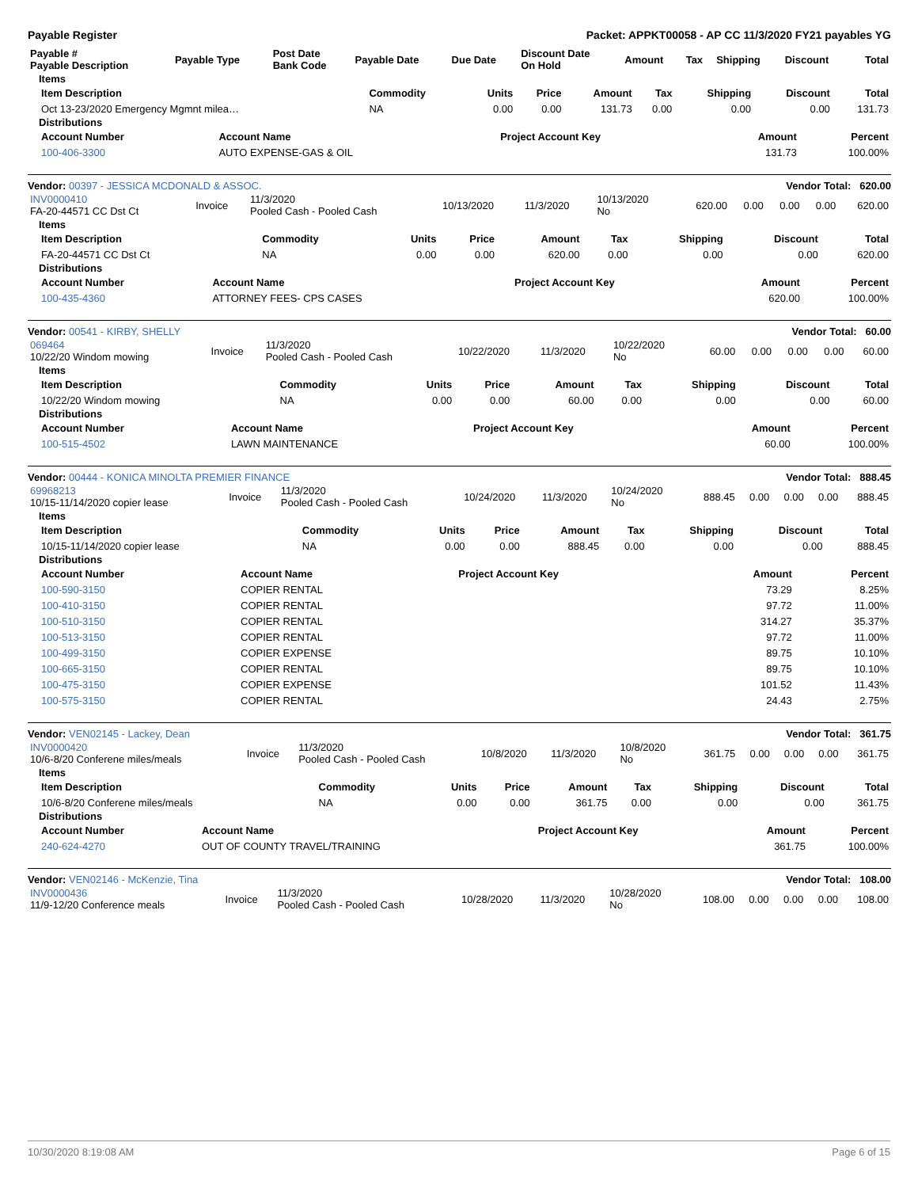Payable Register Packet: APPKT00058 - AP CC 11/3/2020 FY21 payables YG
| Payable # Payable Description | Payable Type | Post Date Bank Code | Payable Date | Due Date | Discount Date On Hold | Amount | Tax | Shipping | Discount | Total |
| --- | --- | --- | --- | --- | --- | --- | --- | --- | --- | --- |
Items
| Item Description | Commodity | Units | Price | Amount | Tax | Shipping | Discount | Total |
| --- | --- | --- | --- | --- | --- | --- | --- | --- |
| Oct 13-23/2020 Emergency Mgmnt milea… | NA | 0.00 | 0.00 | 131.73 | 0.00 | 0.00 | 0.00 | 131.73 |
Distributions
| Account Number | Account Name | Project Account Key | Amount | Percent |
| --- | --- | --- | --- | --- |
| 100-406-3300 | AUTO EXPENSE-GAS & OIL | | 131.73 | 100.00% |
Vendor: 00397 - JESSICA MCDONALD & ASSOC. Vendor Total: 620.00
| INV0000410 FA-20-44571 CC Dst Ct | Invoice | 11/3/2020 Pooled Cash - Pooled Cash | 10/13/2020 | 11/3/2020 | 10/13/2020 No | 620.00 | 0.00 | 0.00 | 0.00 | 620.00 |
Items
| Item Description | Commodity | Units | Price | Amount | Tax | Shipping | Discount | Total |
| --- | --- | --- | --- | --- | --- | --- | --- | --- |
| FA-20-44571 CC Dst Ct | NA | 0.00 | 0.00 | 620.00 | 0.00 | 0.00 | 0.00 | 620.00 |
Distributions
| Account Number | Account Name | Project Account Key | Amount | Percent |
| --- | --- | --- | --- | --- |
| 100-435-4360 | ATTORNEY FEES- CPS CASES | | 620.00 | 100.00% |
Vendor: 00541 - KIRBY, SHELLY Vendor Total: 60.00
| 069464 10/22/20 Windom mowing | Invoice | 11/3/2020 Pooled Cash - Pooled Cash | 10/22/2020 | 11/3/2020 | 10/22/2020 No | 60.00 | 0.00 | 0.00 | 0.00 | 60.00 |
Items
| Item Description | Commodity | Units | Price | Amount | Tax | Shipping | Discount | Total |
| --- | --- | --- | --- | --- | --- | --- | --- | --- |
| 10/22/20 Windom mowing | NA | 0.00 | 0.00 | 60.00 | 0.00 | 0.00 | 0.00 | 60.00 |
Distributions
| Account Number | Account Name | Project Account Key | Amount | Percent |
| --- | --- | --- | --- | --- |
| 100-515-4502 | LAWN MAINTENANCE | | 60.00 | 100.00% |
Vendor: 00444 - KONICA MINOLTA PREMIER FINANCE Vendor Total: 888.45
| 69968213 10/15-11/14/2020 copier lease | Invoice | 11/3/2020 Pooled Cash - Pooled Cash | 10/24/2020 | 11/3/2020 | 10/24/2020 No | 888.45 | 0.00 | 0.00 | 0.00 | 888.45 |
Items
| Item Description | Commodity | Units | Price | Amount | Tax | Shipping | Discount | Total |
| --- | --- | --- | --- | --- | --- | --- | --- | --- |
| 10/15-11/14/2020 copier lease | NA | 0.00 | 0.00 | 888.45 | 0.00 | 0.00 | 0.00 | 888.45 |
Distributions
| Account Number | Account Name | Project Account Key | Amount | Percent |
| --- | --- | --- | --- | --- |
| 100-590-3150 | COPIER RENTAL | | 73.29 | 8.25% |
| 100-410-3150 | COPIER RENTAL | | 97.72 | 11.00% |
| 100-510-3150 | COPIER RENTAL | | 314.27 | 35.37% |
| 100-513-3150 | COPIER RENTAL | | 97.72 | 11.00% |
| 100-499-3150 | COPIER EXPENSE | | 89.75 | 10.10% |
| 100-665-3150 | COPIER RENTAL | | 89.75 | 10.10% |
| 100-475-3150 | COPIER EXPENSE | | 101.52 | 11.43% |
| 100-575-3150 | COPIER RENTAL | | 24.43 | 2.75% |
Vendor: VEN02145 - Lackey, Dean Vendor Total: 361.75
| INV0000420 10/6-8/20 Conferene miles/meals | Invoice | 11/3/2020 Pooled Cash - Pooled Cash | 10/8/2020 | 11/3/2020 | 10/8/2020 No | 361.75 | 0.00 | 0.00 | 0.00 | 361.75 |
Items
| Item Description | Commodity | Units | Price | Amount | Tax | Shipping | Discount | Total |
| --- | --- | --- | --- | --- | --- | --- | --- | --- |
| 10/6-8/20 Conferene miles/meals | NA | 0.00 | 0.00 | 361.75 | 0.00 | 0.00 | 0.00 | 361.75 |
Distributions
| Account Number | Account Name | Project Account Key | Amount | Percent |
| --- | --- | --- | --- | --- |
| 240-624-4270 | OUT OF COUNTY TRAVEL/TRAINING | | 361.75 | 100.00% |
Vendor: VEN02146 - McKenzie, Tina Vendor Total: 108.00
| INV0000436 11/9-12/20 Conference meals | Invoice | 11/3/2020 Pooled Cash - Pooled Cash | 10/28/2020 | 11/3/2020 | 10/28/2020 No | 108.00 | 0.00 | 0.00 | 0.00 | 108.00 |
10/30/2020 8:19:08 AM Page 6 of 15